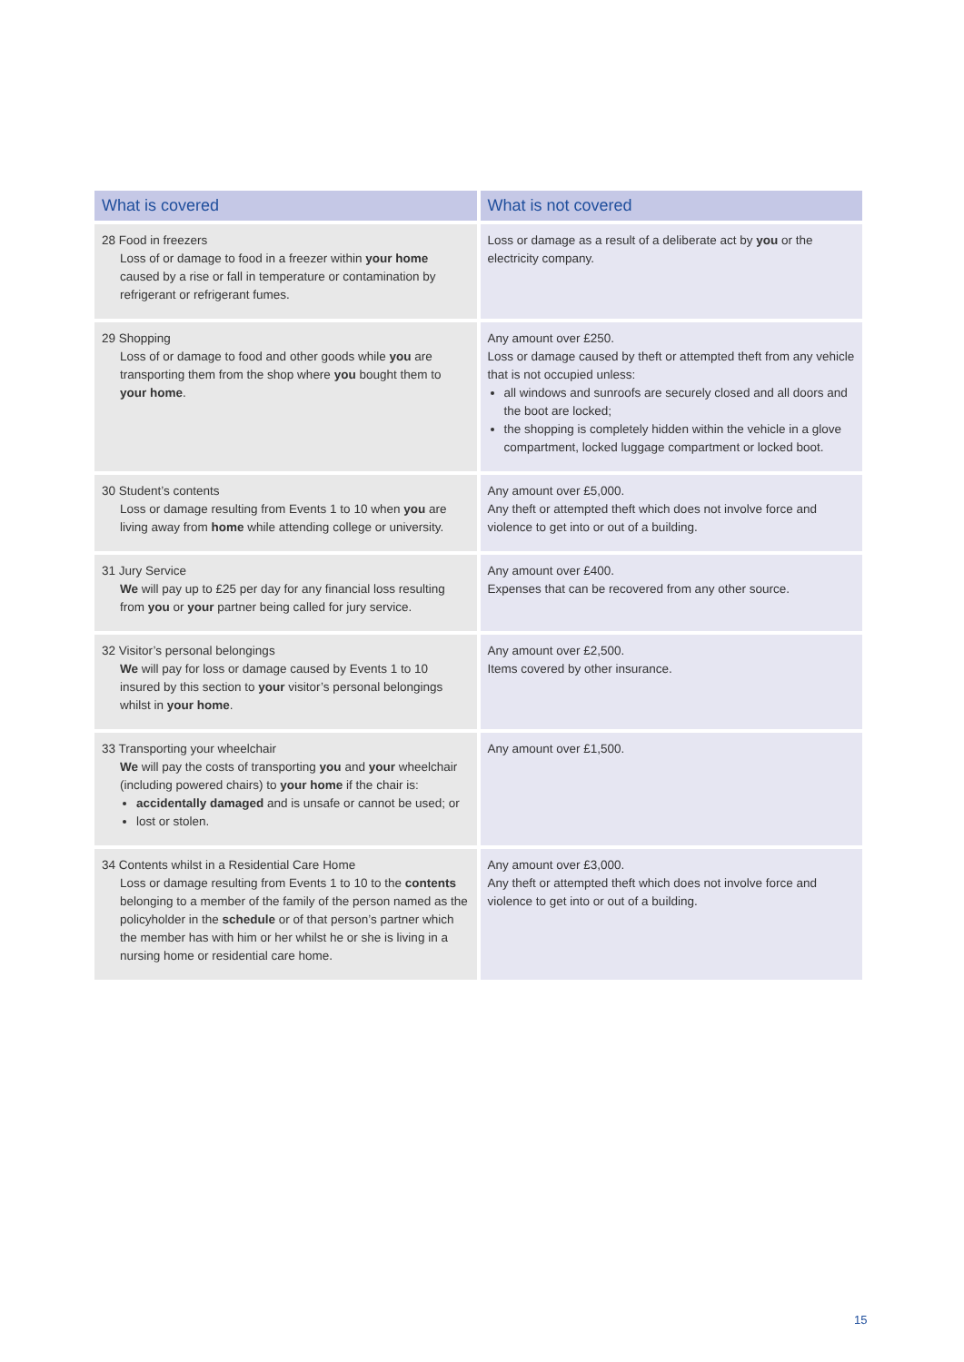| What is covered | What is not covered |
| --- | --- |
| 28 Food in freezers Loss of or damage to food in a freezer within your home caused by a rise or fall in temperature or contamination by refrigerant or refrigerant fumes. | Loss or damage as a result of a deliberate act by you or the electricity company. |
| 29 Shopping Loss of or damage to food and other goods while you are transporting them from the shop where you bought them to your home . | Any amount over £250. Loss or damage caused by theft or attempted theft from any vehicle that is not occupied unless: all windows and sunroofs are securely closed and all doors and the boot are locked; the shopping is completely hidden within the vehicle in a glove compartment, locked luggage compartment or locked boot. |
| 30 Student’s contents Loss or damage resulting from Events 1 to 10 when you are living away from home while attending college or university. | Any amount over £5,000. Any theft or attempted theft which does not involve force and violence to get into or out of a building. |
| 31 Jury Service We will pay up to £25 per day for any financial loss resulting from you or your partner being called for jury service. | Any amount over £400. Expenses that can be recovered from any other source. |
| 32 Visitor’s personal belongings We will pay for loss or damage caused by Events 1 to 10 insured by this section to your visitor’s personal belongings whilst in your home . | Any amount over £2,500. Items covered by other insurance. |
| 33 Transporting your wheelchair We will pay the costs of transporting you and your wheelchair (including powered chairs) to your home if the chair is: accidentally damaged and is unsafe or cannot be used; or lost or stolen. | Any amount over £1,500. |
| 34 Contents whilst in a Residential Care Home Loss or damage resulting from Events 1 to 10 to the contents belonging to a member of the family of the person named as the policyholder in the schedule or of that person’s partner which the member has with him or her whilst he or she is living in a nursing home or residential care home. | Any amount over £3,000. Any theft or attempted theft which does not involve force and violence to get into or out of a building. |
15